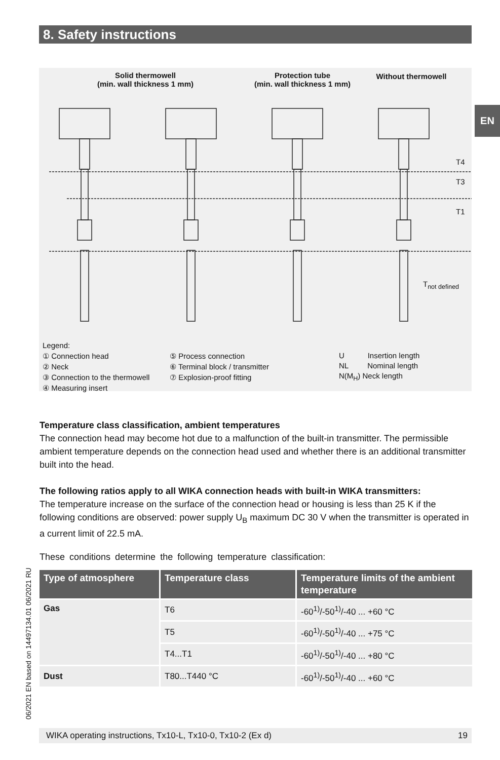8. Safety instructions
EN
Solid thermowell
(min. wall thickness 1 mm)
Protection tube
(min. wall thickness 1 mm)
Without thermowell
T4
T3
T1
T<sub>not defined</sub>
Legend:
① Connection head
② Neck
③ Connection to the thermowell
④ Measuring insert
⑤ Process connection
⑥ Terminal block / transmitter
⑦ Explosion-proof fitting
U Insertion length
NL Nominal length
N(M<sub>H</sub>) Neck length
Temperature class classification, ambient temperatures
The connection head may become hot due to a malfunction of the built-in transmitter. The permissible ambient temperature depends on the connection head used and whether there is an additional transmitter built into the head.
The following ratios apply to all WIKA connection heads with built-in WIKA transmitters:
The temperature increase on the surface of the connection head or housing is less than 25 K if the following conditions are observed: power supply U<sub>B</sub> maximum DC 30 V when the transmitter is operated in a current limit of 22.5 mA.
These conditions determine the following temperature classification:
| Type of atmosphere | Temperature class | Temperature limits of the ambient temperature |
| --- | --- | --- |
| Gas | T6 | -60<sup>1)</sup>/-50<sup>1)</sup>/-40 ... +60 °C |
| | T5 | -60<sup>1)</sup>/-50<sup>1)</sup>/-40 ... +75 °C |
| | T4...T1 | -60<sup>1)</sup>/-50<sup>1)</sup>/-40 ... +80 °C |
| Dust | T80...T440 °C | -60<sup>1)</sup>/-50<sup>1)</sup>/-40 ... +60 °C |
06/2021 EN based on 14497134.01 06/2021 RU
WIKA operating instructions, Tx10-L, Tx10-0, Tx10-2 (Ex d) 19